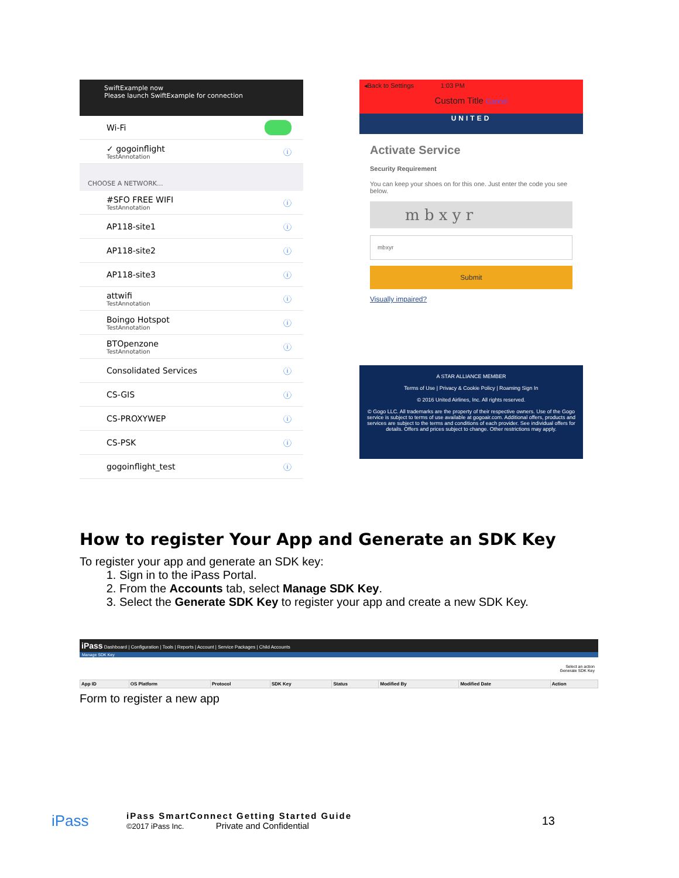SwiftExample now
Please launch SwiftExample for connection
Wi-Fi
✓ gogoinflight
TestAnnotation
ⓘ
CHOOSE A NETWORK...
#SFO FREE WIFI
TestAnnotation
ⓘ
AP118-site1 ⓘ
AP118-site2 ⓘ
AP118-site3 ⓘ
attwifi
TestAnnotation
ⓘ
Boingo Hotspot
TestAnnotation
ⓘ
BTOpenzone
TestAnnotation
ⓘ
Consolidated Services ⓘ
CS-GIS ⓘ
CS-PROXYWEP ⓘ
CS-PSK ⓘ
gogoinflight_test ⓘ
◂Back to Settings 1:03 PM
Custom Title Cancel
UNITED
Activate Service
Security Requirement
You can keep your shoes on for this one. Just enter the code you see below.
m b x y r
mbxyr
Submit
Visually impaired?
A STAR ALLIANCE MEMBER
Terms of Use | Privacy & Cookie Policy | Roaming Sign In
© 2016 United Airlines, Inc. All rights reserved.
© Gogo LLC. All trademarks are the property of their respective owners. Use of the Gogo service is subject to terms of use available at gogoair.com. Additional offers, products and services are subject to the terms and conditions of each provider. See individual offers for details. Offers and prices subject to change. Other restrictions may apply.
How to register Your App and Generate an SDK Key
To register your app and generate an SDK key:
1. Sign in to the iPass Portal.
2. From the Accounts tab, select Manage SDK Key.
3. Select the Generate SDK Key to register your app and create a new SDK Key.
iPass Dashboard | Configuration | Tools | Reports | Account | Service Packages | Child Accounts
Manage SDK Key
Select an action
Generate SDK Key
| App ID | OS Platform | Protocol | SDK Key | Status | Modified By | Modified Date | Action |
| --- | --- | --- | --- | --- | --- | --- | --- |
Form to register a new app
iPass
iPass SmartConnect Getting Started Guide
©2017 iPass Inc. Private and Confidential
13